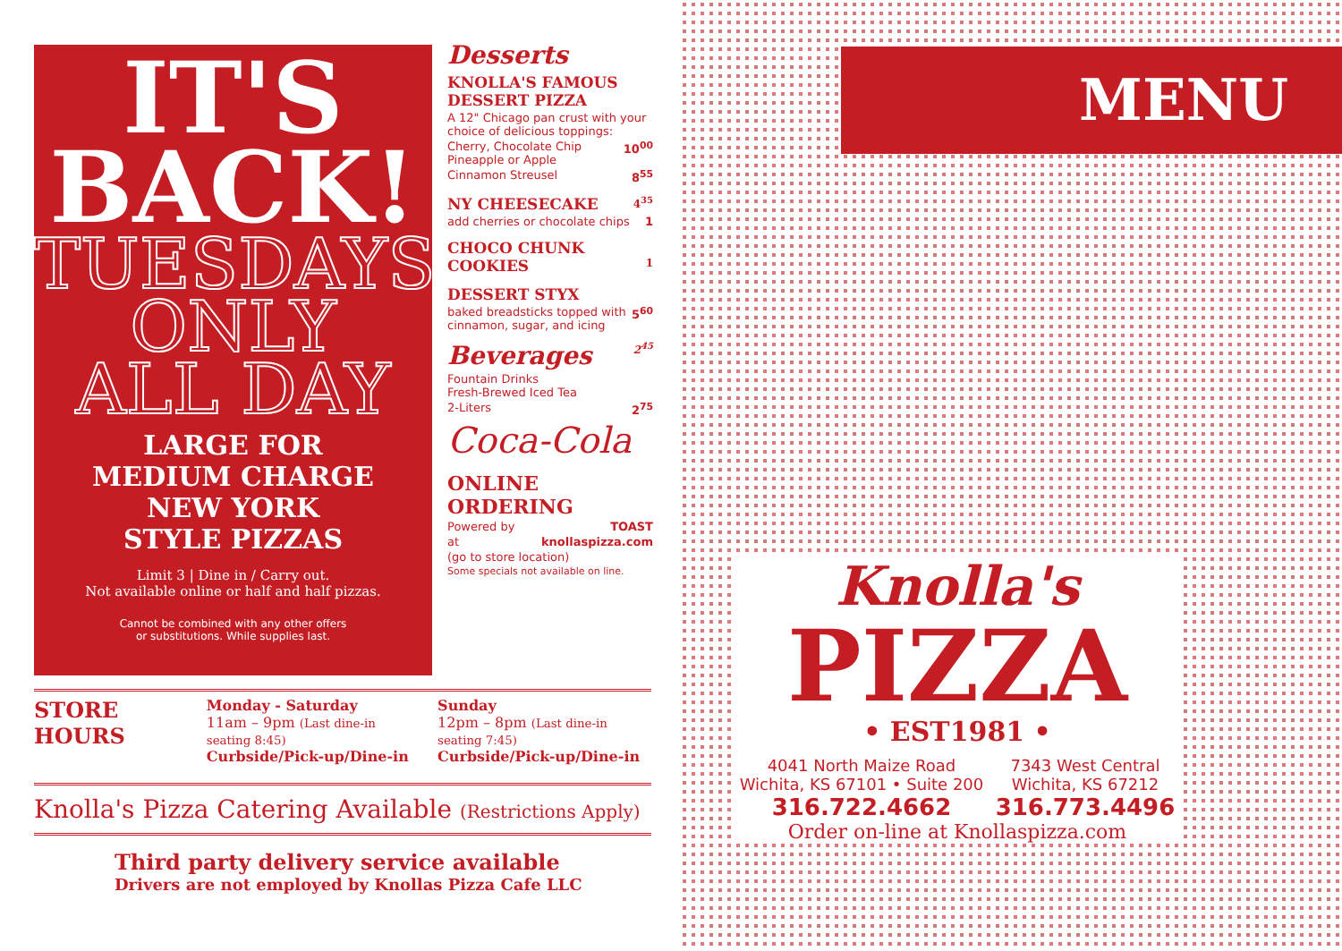IT'S
BACK!
TUESDAYS
ONLY
ALL DAY
LARGE FOR
MEDIUM CHARGE
NEW YORK
STYLE PIZZAS
Limit 3 | Dine in / Carry out.
Not available online or half and half pizzas.
Cannot be combined with any other offers
or substitutions. While supplies last.
Desserts
KNOLLA'S FAMOUS DESSERT PIZZA
A 12" Chicago pan crust with your choice of delicious toppings:
Cherry, Chocolate Chip
Pineapple or Apple 10<sup>00</sup>
Cinnamon Streusel 8<sup>55</sup>
NY CHEESECAKE 4<sup>35</sup>
add cherries or chocolate chips 1
CHOCO CHUNK COOKIES 1
DESSERT STYX
baked breadsticks topped with cinnamon, sugar, and icing 5<sup>60</sup>
Beverages 2<sup>45</sup>
Fountain Drinks
Fresh-Brewed Iced Tea
2-Liters 2<sup>75</sup>
Coca-Cola
ONLINE ORDERING
Powered by TOAST
at knollaspizza.com
(go to store location)
Some specials not available on line.
MENU
Knolla's
PIZZA
• EST1981 •
4041 North Maize Road
Wichita, KS 67101 • Suite 200
316.722.4662
7343 West Central
Wichita, KS 67212
316.773.4496
Order on-line at Knollaspizza.com
STORE HOURS
Monday - Saturday
11am – 9pm (Last dine-in seating 8:45)
Curbside/Pick-up/Dine-in
Sunday
12pm – 8pm (Last dine-in seating 7:45)
Curbside/Pick-up/Dine-in
Knolla's Pizza Catering Available (Restrictions Apply)
Third party delivery service available
Drivers are not employed by Knollas Pizza Cafe LLC